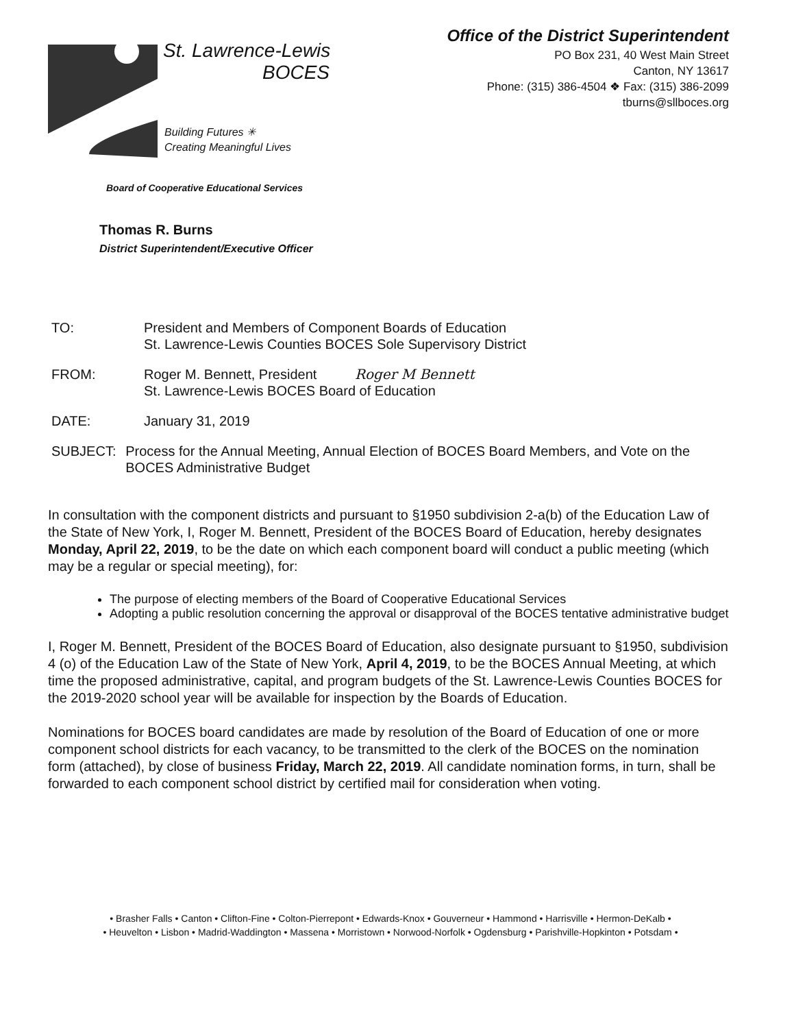St. Lawrence-Lewis
BOCES
Building Futures ✳
Creating Meaningful Lives
Board of Cooperative Educational Services
Office of the District Superintendent
PO Box 231, 40 West Main Street
Canton, NY 13617
Phone: (315) 386-4504 ❖ Fax: (315) 386-2099
tburns@sllboces.org
Thomas R. Burns
District Superintendent/Executive Officer
TO: President and Members of Component Boards of Education
St. Lawrence-Lewis Counties BOCES Sole Supervisory District
FROM: Roger M. Bennett, President Roger M Bennett
St. Lawrence-Lewis BOCES Board of Education
DATE: January 31, 2019
SUBJECT: Process for the Annual Meeting, Annual Election of BOCES Board Members, and Vote on the BOCES Administrative Budget
In consultation with the component districts and pursuant to §1950 subdivision 2-a(b) of the Education Law of the State of New York, I, Roger M. Bennett, President of the BOCES Board of Education, hereby designates Monday, April 22, 2019, to be the date on which each component board will conduct a public meeting (which may be a regular or special meeting), for:
The purpose of electing members of the Board of Cooperative Educational Services
Adopting a public resolution concerning the approval or disapproval of the BOCES tentative administrative budget
I, Roger M. Bennett, President of the BOCES Board of Education, also designate pursuant to §1950, subdivision 4 (o) of the Education Law of the State of New York, April 4, 2019, to be the BOCES Annual Meeting, at which time the proposed administrative, capital, and program budgets of the St. Lawrence-Lewis Counties BOCES for the 2019-2020 school year will be available for inspection by the Boards of Education.
Nominations for BOCES board candidates are made by resolution of the Board of Education of one or more component school districts for each vacancy, to be transmitted to the clerk of the BOCES on the nomination form (attached), by close of business Friday, March 22, 2019. All candidate nomination forms, in turn, shall be forwarded to each component school district by certified mail for consideration when voting.
• Brasher Falls • Canton • Clifton-Fine • Colton-Pierrepont • Edwards-Knox • Gouverneur • Hammond • Harrisville • Hermon-DeKalb •
• Heuvelton • Lisbon • Madrid-Waddington • Massena • Morristown • Norwood-Norfolk • Ogdensburg • Parishville-Hopkinton • Potsdam •